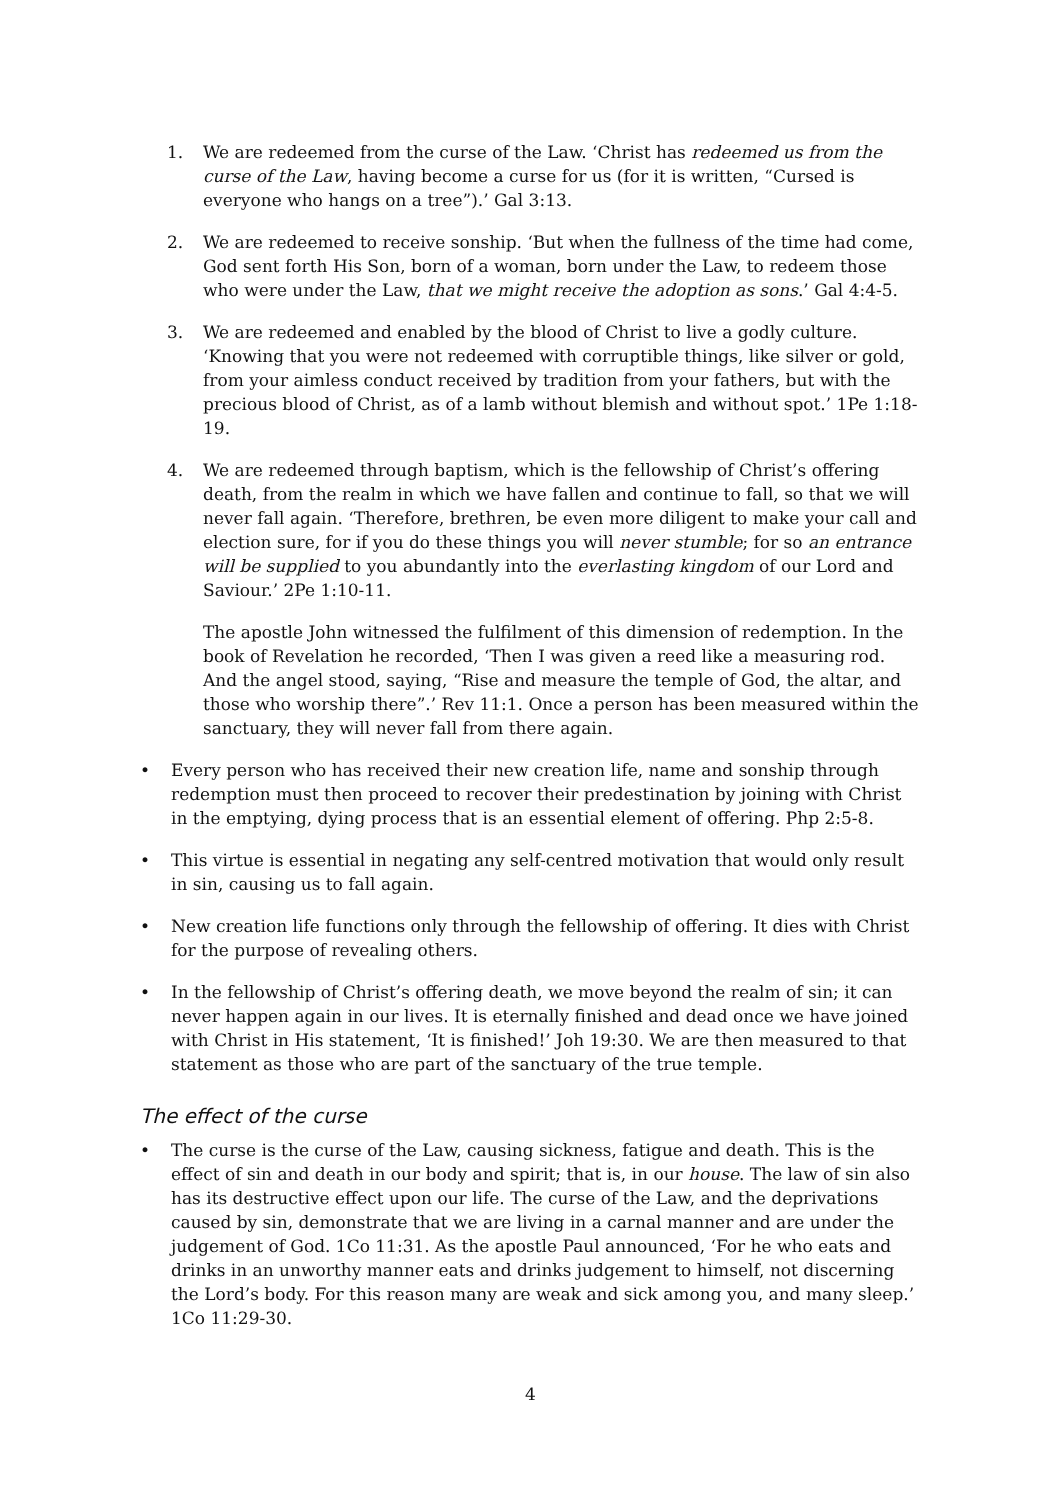1. We are redeemed from the curse of the Law. ‘Christ has redeemed us from the curse of the Law, having become a curse for us (for it is written, “Cursed is everyone who hangs on a tree”).’ Gal 3:13.
2. We are redeemed to receive sonship. ‘But when the fullness of the time had come, God sent forth His Son, born of a woman, born under the Law, to redeem those who were under the Law, that we might receive the adoption as sons.’ Gal 4:4-5.
3. We are redeemed and enabled by the blood of Christ to live a godly culture. ‘Knowing that you were not redeemed with corruptible things, like silver or gold, from your aimless conduct received by tradition from your fathers, but with the precious blood of Christ, as of a lamb without blemish and without spot.’ 1Pe 1:18-19.
4. We are redeemed through baptism, which is the fellowship of Christ’s offering death, from the realm in which we have fallen and continue to fall, so that we will never fall again. ‘Therefore, brethren, be even more diligent to make your call and election sure, for if you do these things you will never stumble; for so an entrance will be supplied to you abundantly into the everlasting kingdom of our Lord and Saviour.’ 2Pe 1:10-11.
The apostle John witnessed the fulfilment of this dimension of redemption. In the book of Revelation he recorded, ‘Then I was given a reed like a measuring rod. And the angel stood, saying, “Rise and measure the temple of God, the altar, and those who worship there”.’ Rev 11:1. Once a person has been measured within the sanctuary, they will never fall from there again.
• Every person who has received their new creation life, name and sonship through redemption must then proceed to recover their predestination by joining with Christ in the emptying, dying process that is an essential element of offering. Php 2:5-8.
• This virtue is essential in negating any self-centred motivation that would only result in sin, causing us to fall again.
• New creation life functions only through the fellowship of offering. It dies with Christ for the purpose of revealing others.
• In the fellowship of Christ’s offering death, we move beyond the realm of sin; it can never happen again in our lives. It is eternally finished and dead once we have joined with Christ in His statement, ‘It is finished!’ Joh 19:30. We are then measured to that statement as those who are part of the sanctuary of the true temple.
The effect of the curse
• The curse is the curse of the Law, causing sickness, fatigue and death. This is the effect of sin and death in our body and spirit; that is, in our house. The law of sin also has its destructive effect upon our life. The curse of the Law, and the deprivations caused by sin, demonstrate that we are living in a carnal manner and are under the judgement of God. 1Co 11:31. As the apostle Paul announced, ‘For he who eats and drinks in an unworthy manner eats and drinks judgement to himself, not discerning the Lord’s body. For this reason many are weak and sick among you, and many sleep.’ 1Co 11:29-30.
4